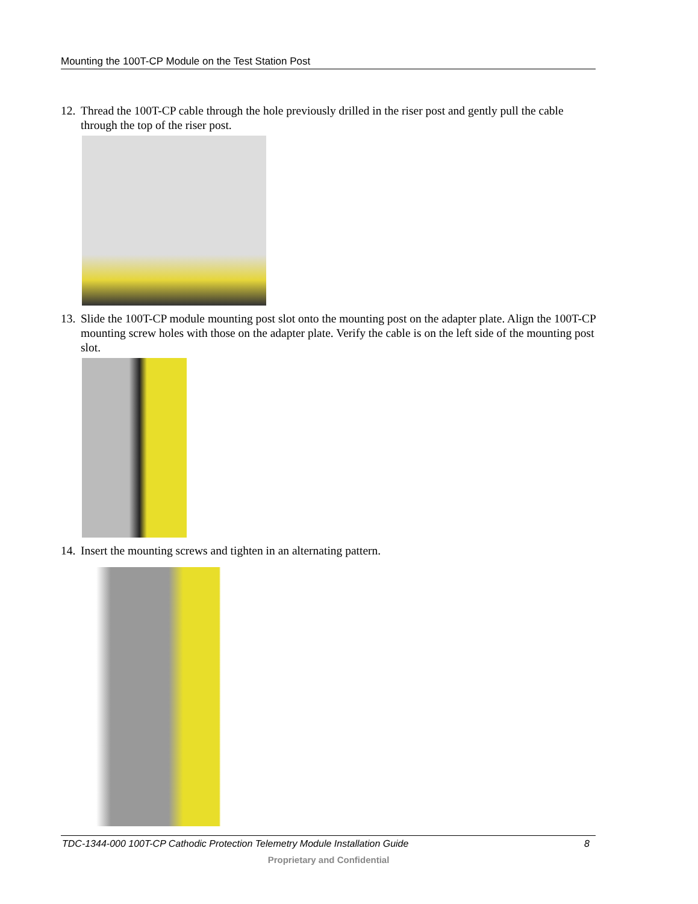Mounting the 100T-CP Module on the Test Station Post
12. Thread the 100T-CP cable through the hole previously drilled in the riser post and gently pull the cable through the top of the riser post.
13. Slide the 100T-CP module mounting post slot onto the mounting post on the adapter plate. Align the 100T-CP mounting screw holes with those on the adapter plate. Verify the cable is on the left side of the mounting post slot.
14. Insert the mounting screws and tighten in an alternating pattern.
TDC-1344-000 100T-CP Cathodic Protection Telemetry Module Installation Guide 8
Proprietary and Confidential